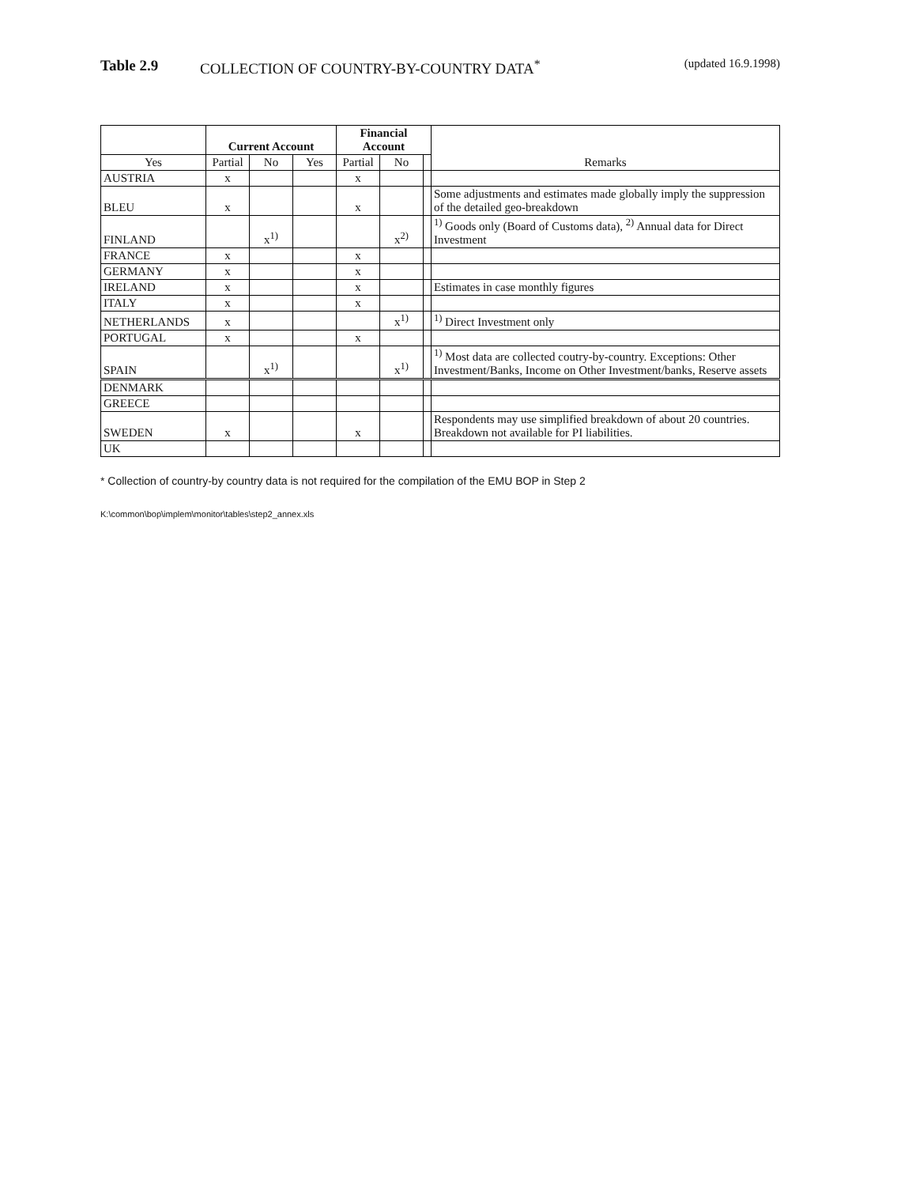Table 2.9 COLLECTION OF COUNTRY-BY-COUNTRY DATA<sup>*</sup> (updated 16.9.1998)
| | Current Account | | | Financial Account | | | Remarks |
| --- | --- | --- | --- | --- | --- | --- | --- |
| Yes | Partial | No | Yes | Partial | No | | |
| AUSTRIA | x | | | x | | | |
| BLEU | x | | | x | | | Some adjustments and estimates made globally imply the suppression of the detailed geo-breakdown |
| FINLAND | | x<sup>1)</sup> | | | x<sup>2)</sup> | | <sup>1)</sup> Goods only (Board of Customs data), <sup>2)</sup> Annual data for Direct Investment |
| FRANCE | x | | | x | | | |
| GERMANY | x | | | x | | | |
| IRELAND | x | | | x | | | Estimates in case monthly figures |
| ITALY | x | | | x | | | |
| NETHERLANDS | x | | | | x<sup>1)</sup> | | <sup>1)</sup> Direct Investment only |
| PORTUGAL | x | | | x | | | |
| SPAIN | | x<sup>1)</sup> | | | x<sup>1)</sup> | | <sup>1)</sup> Most data are collected coutry-by-country. Exceptions: Other Investment/Banks, Income on Other Investment/banks, Reserve assets |
| DENMARK | | | | | | | |
| GREECE | | | | | | | |
| SWEDEN | x | | | x | | | Respondents may use simplified breakdown of about 20 countries. Breakdown not available for PI liabilities. |
| UK | | | | | | | |
* Collection of country-by country data is not required for the compilation of the EMU BOP in Step 2
K:\common\bop\implem\monitor\tables\step2_annex.xls